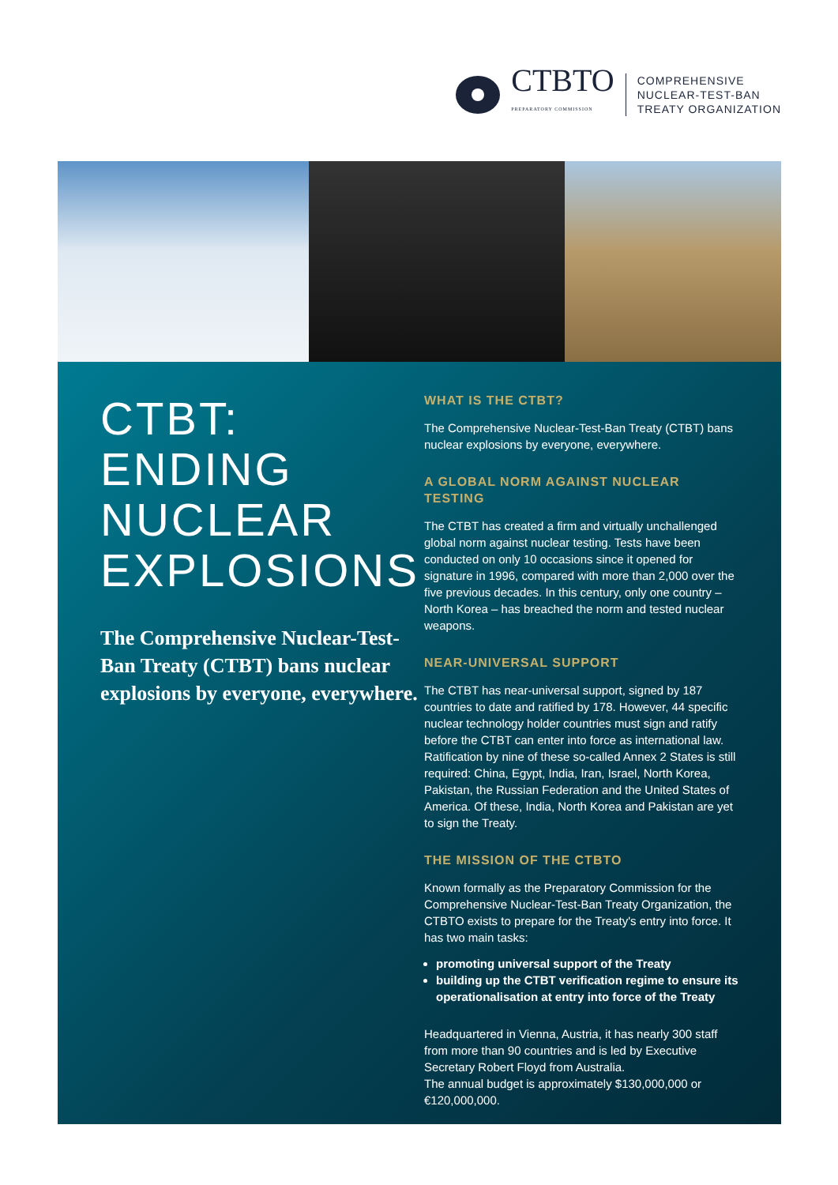CTBTO
PREPARATORY COMMISSION
COMPREHENSIVE
NUCLEAR-TEST-BAN
TREATY ORGANIZATION
CTBT:
ENDING
NUCLEAR
EXPLOSIONS
The Comprehensive Nuclear-Test-Ban Treaty (CTBT) bans nuclear explosions by everyone, everywhere.
WHAT IS THE CTBT?
The Comprehensive Nuclear-Test-Ban Treaty (CTBT) bans nuclear explosions by everyone, everywhere.
A GLOBAL NORM AGAINST NUCLEAR TESTING
The CTBT has created a firm and virtually unchallenged global norm against nuclear testing. Tests have been conducted on only 10 occasions since it opened for signature in 1996, compared with more than 2,000 over the five previous decades. In this century, only one country – North Korea – has breached the norm and tested nuclear weapons.
NEAR-UNIVERSAL SUPPORT
The CTBT has near-universal support, signed by 187 countries to date and ratified by 178. However, 44 specific nuclear technology holder countries must sign and ratify before the CTBT can enter into force as international law. Ratification by nine of these so-called Annex 2 States is still required: China, Egypt, India, Iran, Israel, North Korea, Pakistan, the Russian Federation and the United States of America. Of these, India, North Korea and Pakistan are yet to sign the Treaty.
THE MISSION OF THE CTBTO
Known formally as the Preparatory Commission for the Comprehensive Nuclear-Test-Ban Treaty Organization, the CTBTO exists to prepare for the Treaty's entry into force. It has two main tasks:
promoting universal support of the Treaty
building up the CTBT verification regime to ensure its operationalisation at entry into force of the Treaty
Headquartered in Vienna, Austria, it has nearly 300 staff from more than 90 countries and is led by Executive Secretary Robert Floyd from Australia.
The annual budget is approximately $130,000,000 or €120,000,000.